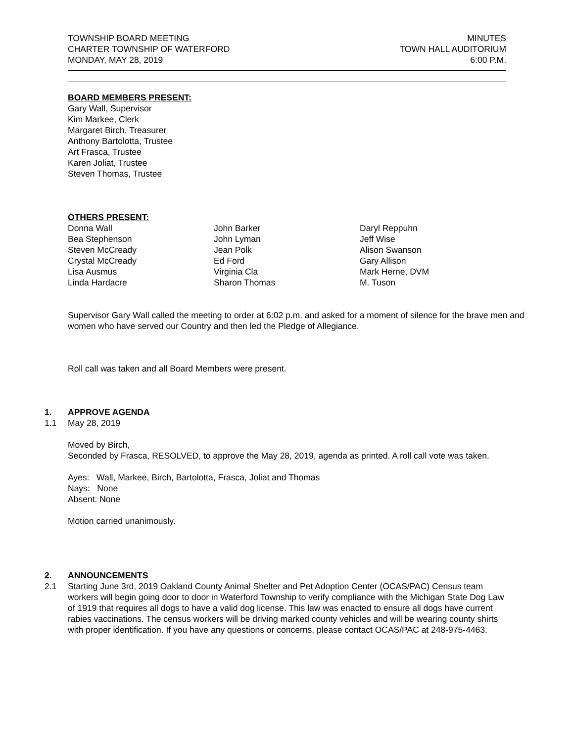TOWNSHIP BOARD MEETING
CHARTER TOWNSHIP OF WATERFORD
MONDAY, MAY 28, 2019
MINUTES
TOWN HALL AUDITORIUM
6:00 P.M.
BOARD MEMBERS PRESENT:
Gary Wall, Supervisor
Kim Markee, Clerk
Margaret Birch, Treasurer
Anthony Bartolotta, Trustee
Art Frasca, Trustee
Karen Joliat, Trustee
Steven Thomas, Trustee
OTHERS PRESENT:
Donna Wall
Bea Stephenson
Steven McCready
Crystal McCready
Lisa Ausmus
Linda Hardacre
John Barker
John Lyman
Jean Polk
Ed Ford
Virginia Cla
Sharon Thomas
Daryl Reppuhn
Jeff Wise
Alison Swanson
Gary Allison
Mark Herne, DVM
M. Tuson
Supervisor Gary Wall called the meeting to order at 6:02 p.m. and asked for a moment of silence for the brave men and women who have served our Country and then led the Pledge of Allegiance.
Roll call was taken and all Board Members were present.
1. APPROVE AGENDA
1.1 May 28, 2019
Moved by Birch,
Seconded by Frasca, RESOLVED, to approve the May 28, 2019, agenda as printed. A roll call vote was taken.
Ayes: Wall, Markee, Birch, Bartolotta, Frasca, Joliat and Thomas
Nays: None
Absent: None
Motion carried unanimously.
2. ANNOUNCEMENTS
2.1 Starting June 3rd, 2019 Oakland County Animal Shelter and Pet Adoption Center (OCAS/PAC) Census team workers will begin going door to door in Waterford Township to verify compliance with the Michigan State Dog Law of 1919 that requires all dogs to have a valid dog license. This law was enacted to ensure all dogs have current rabies vaccinations. The census workers will be driving marked county vehicles and will be wearing county shirts with proper identification. If you have any questions or concerns, please contact OCAS/PAC at 248-975-4463.